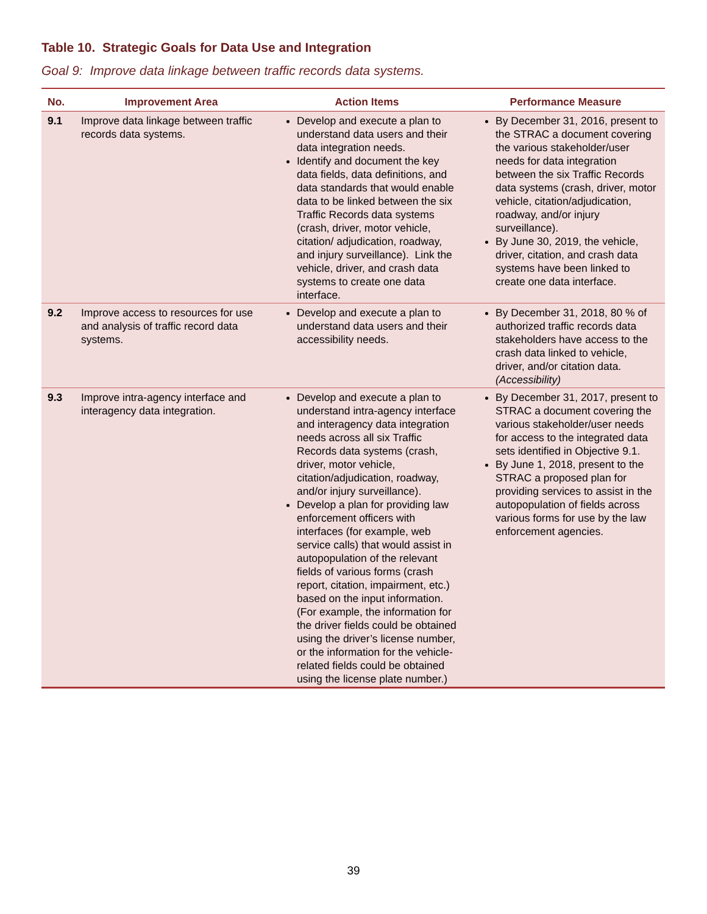Table 10. Strategic Goals for Data Use and Integration
Goal 9: Improve data linkage between traffic records data systems.
| No. | Improvement Area | Action Items | Performance Measure |
| --- | --- | --- | --- |
| 9.1 | Improve data linkage between traffic records data systems. | Develop and execute a plan to understand data users and their data integration needs. Identify and document the key data fields, data definitions, and data standards that would enable data to be linked between the six Traffic Records data systems (crash, driver, motor vehicle, citation/ adjudication, roadway, and injury surveillance). Link the vehicle, driver, and crash data systems to create one data interface. | By December 31, 2016, present to the STRAC a document covering the various stakeholder/user needs for data integration between the six Traffic Records data systems (crash, driver, motor vehicle, citation/adjudication, roadway, and/or injury surveillance). By June 30, 2019, the vehicle, driver, citation, and crash data systems have been linked to create one data interface. |
| 9.2 | Improve access to resources for use and analysis of traffic record data systems. | Develop and execute a plan to understand data users and their accessibility needs. | By December 31, 2018, 80 % of authorized traffic records data stakeholders have access to the crash data linked to vehicle, driver, and/or citation data. (Accessibility) |
| 9.3 | Improve intra-agency interface and interagency data integration. | Develop and execute a plan to understand intra-agency interface and interagency data integration needs across all six Traffic Records data systems (crash, driver, motor vehicle, citation/adjudication, roadway, and/or injury surveillance). Develop a plan for providing law enforcement officers with interfaces (for example, web service calls) that would assist in autopopulation of the relevant fields of various forms (crash report, citation, impairment, etc.) based on the input information. (For example, the information for the driver fields could be obtained using the driver’s license number, or the information for the vehicle-related fields could be obtained using the license plate number.) | By December 31, 2017, present to STRAC a document covering the various stakeholder/user needs for access to the integrated data sets identified in Objective 9.1. By June 1, 2018, present to the STRAC a proposed plan for providing services to assist in the autopopulation of fields across various forms for use by the law enforcement agencies. |
39